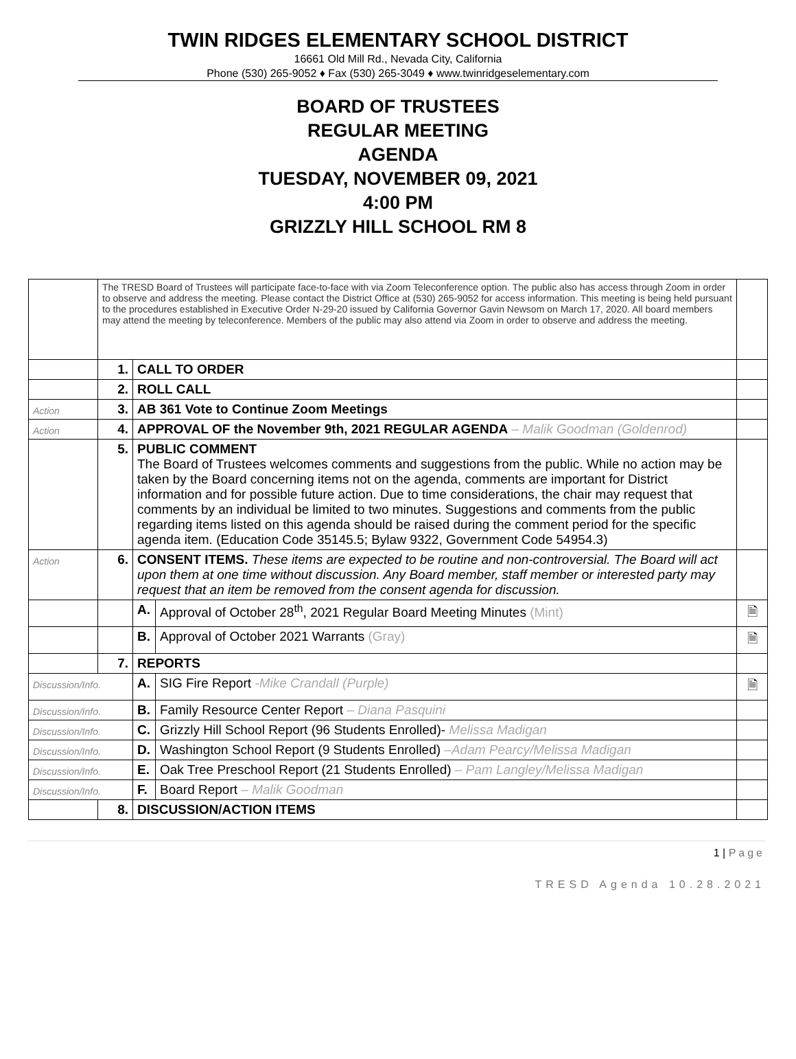TWIN RIDGES ELEMENTARY SCHOOL DISTRICT
16661 Old Mill Rd., Nevada City, California
Phone (530) 265-9052 ♦ Fax (530) 265-3049 ♦ www.twinridgeselementary.com
BOARD OF TRUSTEES
REGULAR MEETING
AGENDA
TUESDAY, NOVEMBER 09, 2021
4:00 PM
GRIZZLY HILL SCHOOL RM 8
| | The TRESD Board of Trustees will participate face-to-face with via Zoom Teleconference option. The public also has access through Zoom in order to observe and address the meeting. Please contact the District Office at (530) 265-9052 for access information. This meeting is being held pursuant to the procedures established in Executive Order N-29-20 issued by California Governor Gavin Newsom on March 17, 2020. All board members may attend the meeting by teleconference. Members of the public may also attend via Zoom in order to observe and address the meeting. | | | |
| | 1. | CALL TO ORDER | | |
| | 2. | ROLL CALL | | |
| Action | 3. | AB 361 Vote to Continue Zoom Meetings | | |
| Action | 4. | APPROVAL OF the November 9th, 2021 REGULAR AGENDA – Malik Goodman (Goldenrod) | | |
| | 5. | PUBLIC COMMENT The Board of Trustees welcomes comments and suggestions from the public. While no action may be taken by the Board concerning items not on the agenda, comments are important for District information and for possible future action. Due to time considerations, the chair may request that comments by an individual be limited to two minutes. Suggestions and comments from the public regarding items listed on this agenda should be raised during the comment period for the specific agenda item. (Education Code 35145.5; Bylaw 9322, Government Code 54954.3) | | |
| Action | 6. | CONSENT ITEMS. These items are expected to be routine and non-controversial. The Board will act upon them at one time without discussion. Any Board member, staff member or interested party may request that an item be removed from the consent agenda for discussion. | | |
| | | A. | Approval of October 28<sup>th</sup>, 2021 Regular Board Meeting Minutes (Mint) | 🗎 |
| | | B. | Approval of October 2021 Warrants (Gray) | 🗎 |
| | 7. | REPORTS | | |
| Discussion/Info. | | A. | SIG Fire Report -Mike Crandall (Purple) | 🗎 |
| Discussion/Info. | | B. | Family Resource Center Report – Diana Pasquini | |
| Discussion/Info. | | C. | Grizzly Hill School Report (96 Students Enrolled)- Melissa Madigan | |
| Discussion/Info. | | D. | Washington School Report (9 Students Enrolled) –Adam Pearcy/Melissa Madigan | |
| Discussion/Info. | | E. | Oak Tree Preschool Report (21 Students Enrolled) – Pam Langley/Melissa Madigan | |
| Discussion/Info. | | F. | Board Report – Malik Goodman | |
| | 8. | DISCUSSION/ACTION ITEMS | | |
1 | Page
TRESD Agenda 10.28.2021